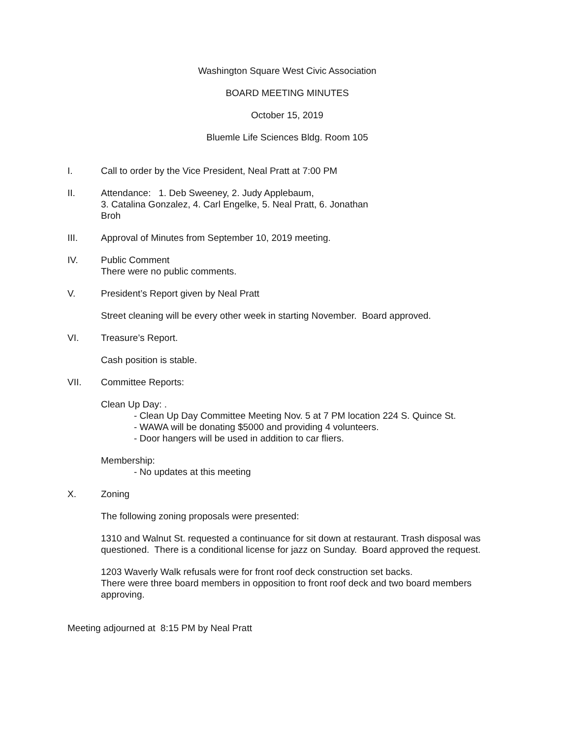Washington Square West Civic Association
BOARD MEETING MINUTES
October 15, 2019
Bluemle Life Sciences Bldg. Room 105
I. Call to order by the Vice President, Neal Pratt at 7:00 PM
II. Attendance: 1. Deb Sweeney, 2. Judy Applebaum,
3. Catalina Gonzalez, 4. Carl Engelke, 5. Neal Pratt, 6. Jonathan
Broh
III. Approval of Minutes from September 10, 2019 meeting.
IV. Public Comment
There were no public comments.
V. President’s Report given by Neal Pratt
Street cleaning will be every other week in starting November. Board approved.
VI. Treasure’s Report.
Cash position is stable.
VII. Committee Reports:
Clean Up Day: .
- Clean Up Day Committee Meeting Nov. 5 at 7 PM location 224 S. Quince St.
- WAWA will be donating $5000 and providing 4 volunteers.
- Door hangers will be used in addition to car fliers.
Membership:
- No updates at this meeting
X. Zoning
The following zoning proposals were presented:
1310 and Walnut St. requested a continuance for sit down at restaurant. Trash disposal was questioned. There is a conditional license for jazz on Sunday. Board approved the request.
1203 Waverly Walk refusals were for front roof deck construction set backs.
There were three board members in opposition to front roof deck and two board members approving.
Meeting adjourned at 8:15 PM by Neal Pratt